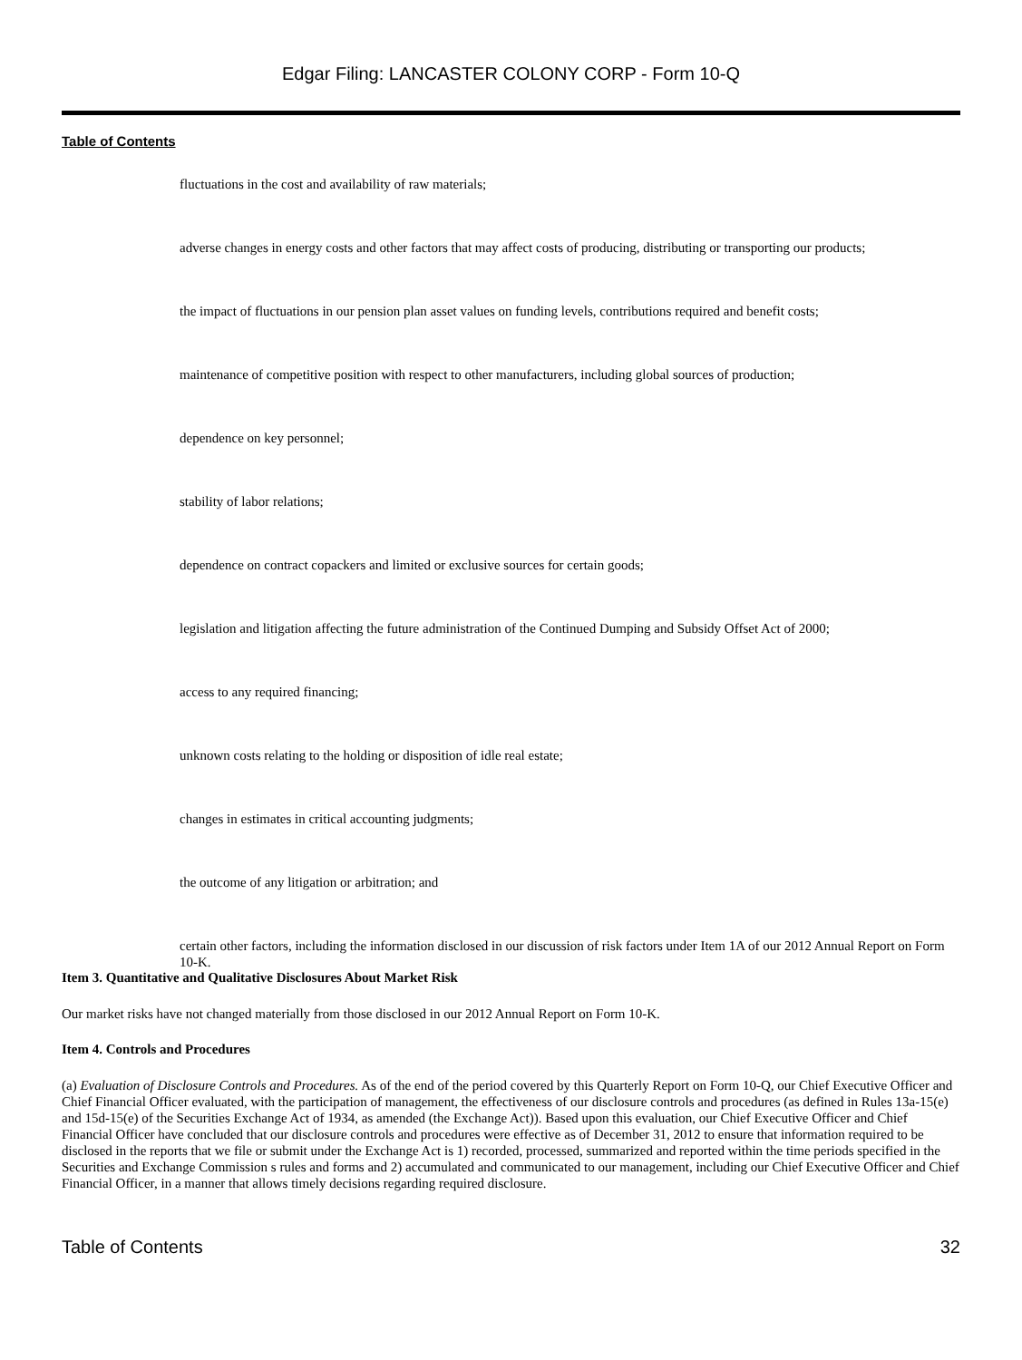Edgar Filing: LANCASTER COLONY CORP - Form 10-Q
Table of Contents
fluctuations in the cost and availability of raw materials;
adverse changes in energy costs and other factors that may affect costs of producing, distributing or transporting our products;
the impact of fluctuations in our pension plan asset values on funding levels, contributions required and benefit costs;
maintenance of competitive position with respect to other manufacturers, including global sources of production;
dependence on key personnel;
stability of labor relations;
dependence on contract copackers and limited or exclusive sources for certain goods;
legislation and litigation affecting the future administration of the Continued Dumping and Subsidy Offset Act of 2000;
access to any required financing;
unknown costs relating to the holding or disposition of idle real estate;
changes in estimates in critical accounting judgments;
the outcome of any litigation or arbitration; and
certain other factors, including the information disclosed in our discussion of risk factors under Item 1A of our 2012 Annual Report on Form 10-K.
Item 3. Quantitative and Qualitative Disclosures About Market Risk
Our market risks have not changed materially from those disclosed in our 2012 Annual Report on Form 10-K.
Item 4. Controls and Procedures
(a) Evaluation of Disclosure Controls and Procedures. As of the end of the period covered by this Quarterly Report on Form 10-Q, our Chief Executive Officer and Chief Financial Officer evaluated, with the participation of management, the effectiveness of our disclosure controls and procedures (as defined in Rules 13a-15(e) and 15d-15(e) of the Securities Exchange Act of 1934, as amended (the Exchange Act)). Based upon this evaluation, our Chief Executive Officer and Chief Financial Officer have concluded that our disclosure controls and procedures were effective as of December 31, 2012 to ensure that information required to be disclosed in the reports that we file or submit under the Exchange Act is 1) recorded, processed, summarized and reported within the time periods specified in the Securities and Exchange Commission s rules and forms and 2) accumulated and communicated to our management, including our Chief Executive Officer and Chief Financial Officer, in a manner that allows timely decisions regarding required disclosure.
Table of Contents 32